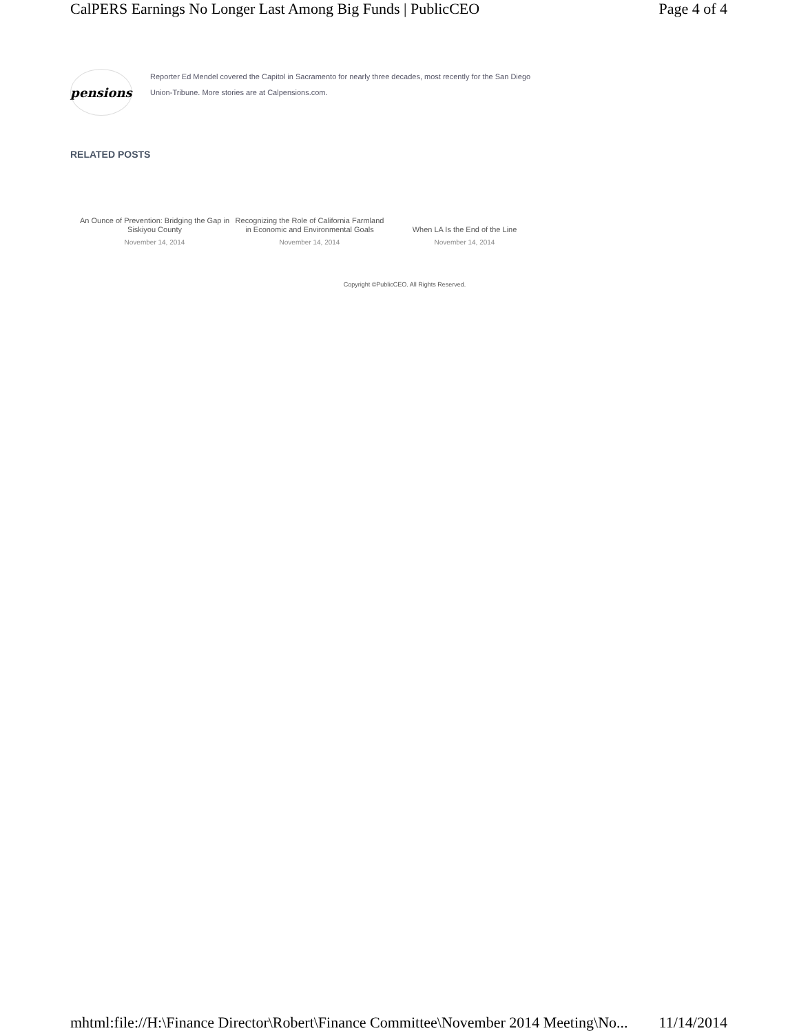CalPERS Earnings No Longer Last Among Big Funds | PublicCEO Page 4 of 4
pensions
Reporter Ed Mendel covered the Capitol in Sacramento for nearly three decades, most recently for the San Diego Union-Tribune. More stories are at Calpensions.com.
RELATED POSTS
An Ounce of Prevention: Bridging the Gap in Siskiyou County
November 14, 2014
Recognizing the Role of California Farmland in Economic and Environmental Goals
November 14, 2014
When LA Is the End of the Line
November 14, 2014
Copyright ©PublicCEO. All Rights Reserved.
mhtml:file://H:\Finance Director\Robert\Finance Committee\November 2014 Meeting\No... 11/14/2014